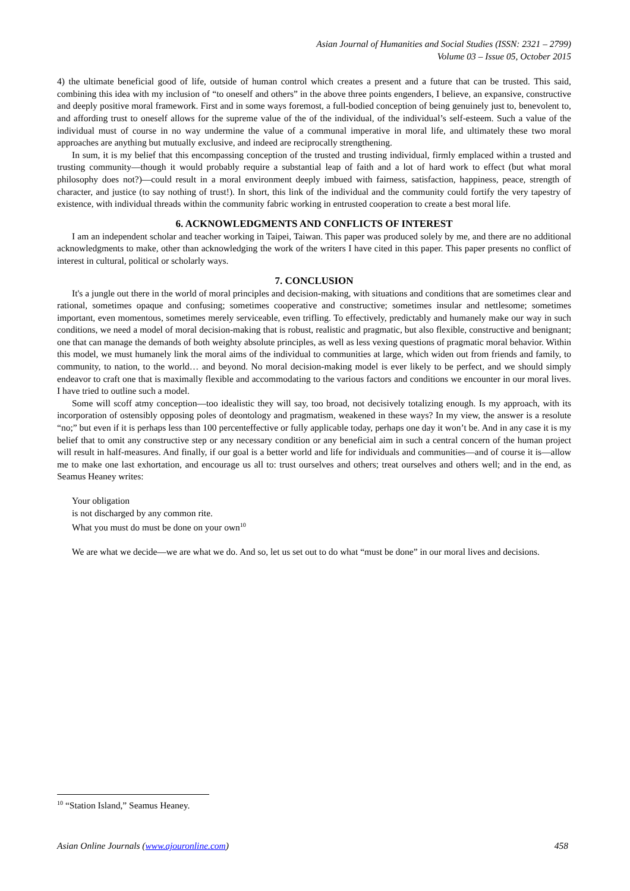Asian Journal of Humanities and Social Studies (ISSN: 2321 – 2799)
Volume 03 – Issue 05, October 2015
4) the ultimate beneficial good of life, outside of human control which creates a present and a future that can be trusted. This said, combining this idea with my inclusion of “to oneself and others” in the above three points engenders, I believe, an expansive, constructive and deeply positive moral framework. First and in some ways foremost, a full-bodied conception of being genuinely just to, benevolent to, and affording trust to oneself allows for the supreme value of the of the individual, of the individual’s self-esteem. Such a value of the individual must of course in no way undermine the value of a communal imperative in moral life, and ultimately these two moral approaches are anything but mutually exclusive, and indeed are reciprocally strengthening.
In sum, it is my belief that this encompassing conception of the trusted and trusting individual, firmly emplaced within a trusted and trusting community—though it would probably require a substantial leap of faith and a lot of hard work to effect (but what moral philosophy does not?)—could result in a moral environment deeply imbued with fairness, satisfaction, happiness, peace, strength of character, and justice (to say nothing of trust!). In short, this link of the individual and the community could fortify the very tapestry of existence, with individual threads within the community fabric working in entrusted cooperation to create a best moral life.
6. ACKNOWLEDGMENTS AND CONFLICTS OF INTEREST
I am an independent scholar and teacher working in Taipei, Taiwan. This paper was produced solely by me, and there are no additional acknowledgments to make, other than acknowledging the work of the writers I have cited in this paper. This paper presents no conflict of interest in cultural, political or scholarly ways.
7. CONCLUSION
It's a jungle out there in the world of moral principles and decision-making, with situations and conditions that are sometimes clear and rational, sometimes opaque and confusing; sometimes cooperative and constructive; sometimes insular and nettlesome; sometimes important, even momentous, sometimes merely serviceable, even trifling. To effectively, predictably and humanely make our way in such conditions, we need a model of moral decision-making that is robust, realistic and pragmatic, but also flexible, constructive and benignant; one that can manage the demands of both weighty absolute principles, as well as less vexing questions of pragmatic moral behavior. Within this model, we must humanely link the moral aims of the individual to communities at large, which widen out from friends and family, to community, to nation, to the world… and beyond. No moral decision-making model is ever likely to be perfect, and we should simply endeavor to craft one that is maximally flexible and accommodating to the various factors and conditions we encounter in our moral lives. I have tried to outline such a model.
Some will scoff atmy conception—too idealistic they will say, too broad, not decisively totalizing enough. Is my approach, with its incorporation of ostensibly opposing poles of deontology and pragmatism, weakened in these ways? In my view, the answer is a resolute “no;” but even if it is perhaps less than 100 percenteffective or fully applicable today, perhaps one day it won’t be. And in any case it is my belief that to omit any constructive step or any necessary condition or any beneficial aim in such a central concern of the human project will result in half-measures. And finally, if our goal is a better world and life for individuals and communities—and of course it is—allow me to make one last exhortation, and encourage us all to: trust ourselves and others; treat ourselves and others well; and in the end, as Seamus Heaney writes:
Your obligation
is not discharged by any common rite.
What you must do must be done on your own<sup>10</sup>
We are what we decide—we are what we do. And so, let us set out to do what “must be done” in our moral lives and decisions.
<sup>10</sup> “Station Island,” Seamus Heaney.
Asian Online Journals (www.ajouronline.com) 458